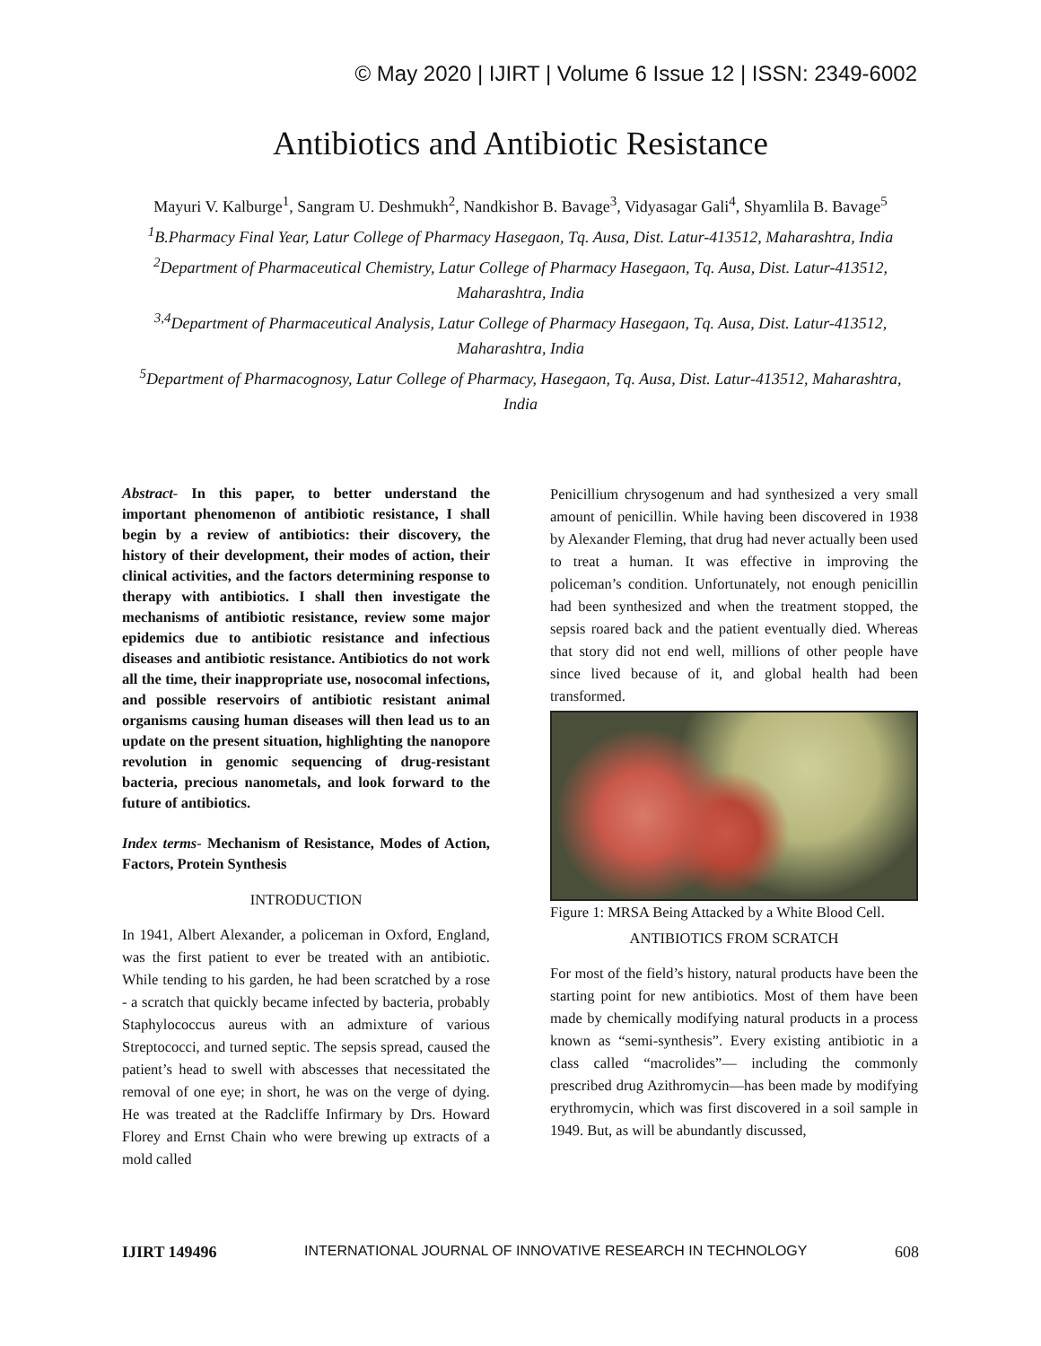© May 2020 | IJIRT | Volume 6 Issue 12 | ISSN: 2349-6002
Antibiotics and Antibiotic Resistance
Mayuri V. Kalburge<sup>1</sup>, Sangram U. Deshmukh<sup>2</sup>, Nandkishor B. Bavage<sup>3</sup>, Vidyasagar Gali<sup>4</sup>, Shyamlila B. Bavage<sup>5</sup>
<sup>1</sup> B.Pharmacy Final Year, Latur College of Pharmacy Hasegaon, Tq. Ausa, Dist. Latur-413512, Maharashtra, India
<sup>2</sup>Department of Pharmaceutical Chemistry, Latur College of Pharmacy Hasegaon, Tq. Ausa, Dist. Latur-413512, Maharashtra, India
<sup>3,4</sup>Department of Pharmaceutical Analysis, Latur College of Pharmacy Hasegaon, Tq. Ausa, Dist. Latur-413512, Maharashtra, India
<sup>5</sup>Department of Pharmacognosy, Latur College of Pharmacy, Hasegaon, Tq. Ausa, Dist. Latur-413512, Maharashtra, India
Abstract- In this paper, to better understand the important phenomenon of antibiotic resistance, I shall begin by a review of antibiotics: their discovery, the history of their development, their modes of action, their clinical activities, and the factors determining response to therapy with antibiotics. I shall then investigate the mechanisms of antibiotic resistance, review some major epidemics due to antibiotic resistance and infectious diseases and antibiotic resistance. Antibiotics do not work all the time, their inappropriate use, nosocomal infections, and possible reservoirs of antibiotic resistant animal organisms causing human diseases will then lead us to an update on the present situation, highlighting the nanopore revolution in genomic sequencing of drug-resistant bacteria, precious nanometals, and look forward to the future of antibiotics.
Index terms- Mechanism of Resistance, Modes of Action, Factors, Protein Synthesis
INTRODUCTION
In 1941, Albert Alexander, a policeman in Oxford, England, was the first patient to ever be treated with an antibiotic. While tending to his garden, he had been scratched by a rose - a scratch that quickly became infected by bacteria, probably Staphylococcus aureus with an admixture of various Streptococci, and turned septic. The sepsis spread, caused the patient’s head to swell with abscesses that necessitated the removal of one eye; in short, he was on the verge of dying. He was treated at the Radcliffe Infirmary by Drs. Howard Florey and Ernst Chain who were brewing up extracts of a mold called
Penicillium chrysogenum and had synthesized a very small amount of penicillin. While having been discovered in 1938 by Alexander Fleming, that drug had never actually been used to treat a human. It was effective in improving the policeman’s condition. Unfortunately, not enough penicillin had been synthesized and when the treatment stopped, the sepsis roared back and the patient eventually died. Whereas that story did not end well, millions of other people have since lived because of it, and global health had been transformed.
Figure 1: MRSA Being Attacked by a White Blood Cell.
ANTIBIOTICS FROM SCRATCH
For most of the field’s history, natural products have been the starting point for new antibiotics. Most of them have been made by chemically modifying natural products in a process known as “semi-synthesis”. Every existing antibiotic in a class called “macrolides”— including the commonly prescribed drug Azithromycin—has been made by modifying erythromycin, which was first discovered in a soil sample in 1949. But, as will be abundantly discussed,
IJIRT 149496 INTERNATIONAL JOURNAL OF INNOVATIVE RESEARCH IN TECHNOLOGY 608